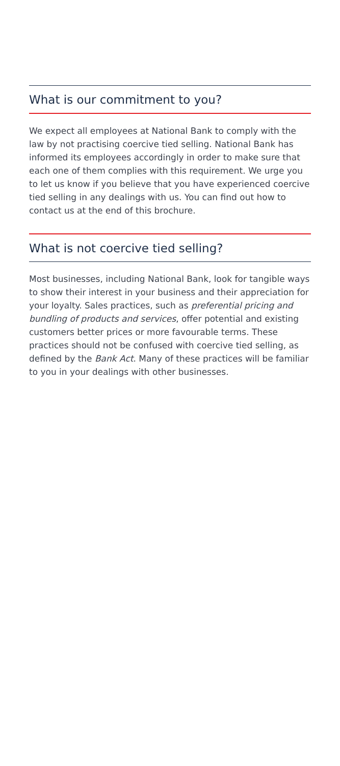What is our commitment to you?
We expect all employees at National Bank to comply with the law by not practising coercive tied selling. National Bank has informed its employees accordingly in order to make sure that each one of them complies with this requirement. We urge you to let us know if you believe that you have experienced coercive tied selling in any dealings with us. You can find out how to contact us at the end of this brochure.
What is not coercive tied selling?
Most businesses, including National Bank, look for tangible ways to show their interest in your business and their appreciation for your loyalty. Sales practices, such as preferential pricing and bundling of products and services, offer potential and existing customers better prices or more favourable terms. These practices should not be confused with coercive tied selling, as defined by the Bank Act. Many of these practices will be familiar to you in your dealings with other businesses.